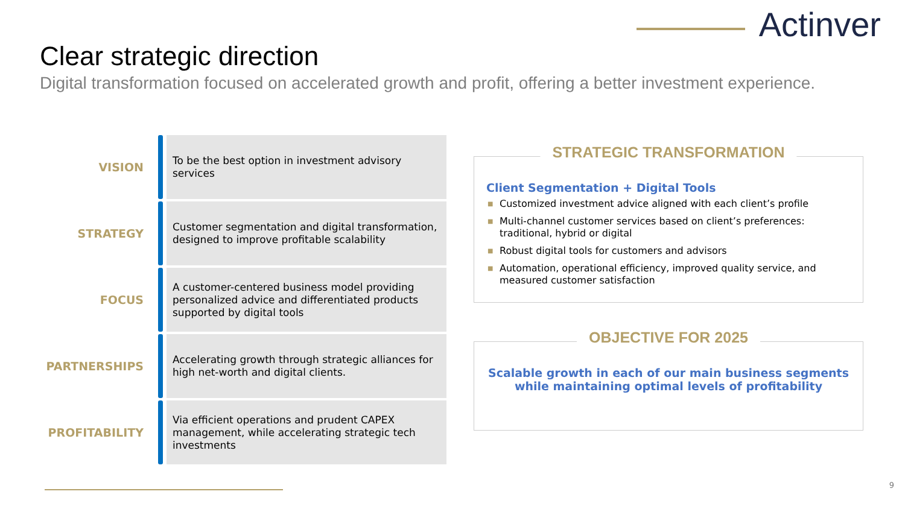Actinver
Clear strategic direction
Digital transformation focused on accelerated growth and profit, offering a better investment experience.
VISION
To be the best option in investment advisory services
STRATEGY
Customer segmentation and digital transformation, designed to improve profitable scalability
FOCUS
A customer-centered business model providing personalized advice and differentiated products supported by digital tools
PARTNERSHIPS
Accelerating growth through strategic alliances for high net-worth and digital clients.
PROFITABILITY
Via efficient operations and prudent CAPEX management, while accelerating strategic tech investments
STRATEGIC TRANSFORMATION
Client Segmentation + Digital Tools
■ Customized investment advice aligned with each client’s profile
■ Multi-channel customer services based on client’s preferences: traditional, hybrid or digital
■ Robust digital tools for customers and advisors
■ Automation, operational efficiency, improved quality service, and measured customer satisfaction
OBJECTIVE FOR 2025
Scalable growth in each of our main business segments while maintaining optimal levels of profitability
9